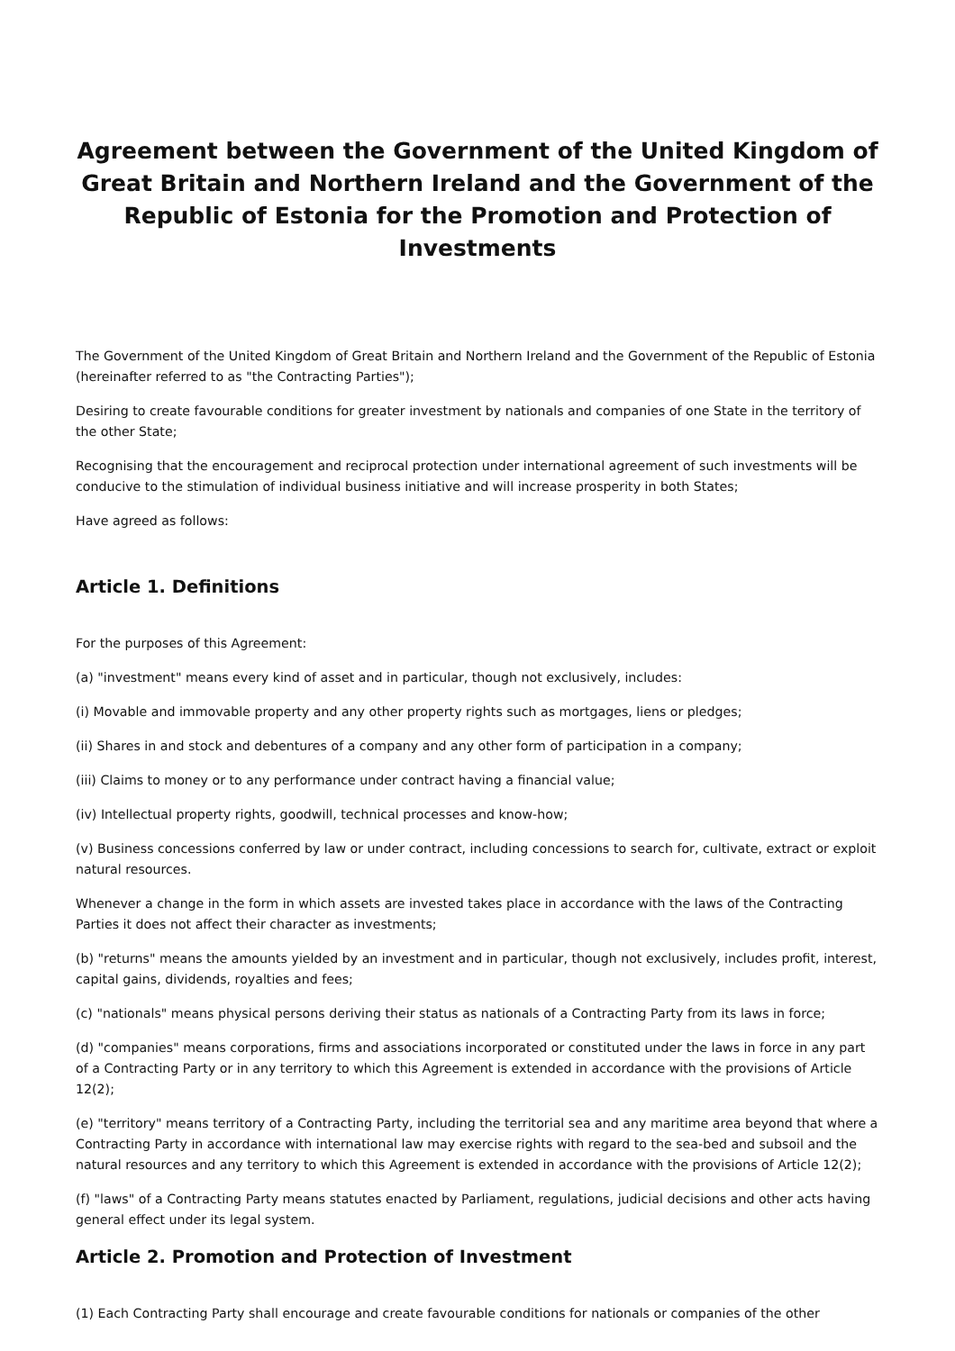Agreement between the Government of the United Kingdom of Great Britain and Northern Ireland and the Government of the Republic of Estonia for the Promotion and Protection of Investments
The Government of the United Kingdom of Great Britain and Northern Ireland and the Government of the Republic of Estonia (hereinafter referred to as "the Contracting Parties");
Desiring to create favourable conditions for greater investment by nationals and companies of one State in the territory of the other State;
Recognising that the encouragement and reciprocal protection under international agreement of such investments will be conducive to the stimulation of individual business initiative and will increase prosperity in both States;
Have agreed as follows:
Article 1. Definitions
For the purposes of this Agreement:
(a) "investment" means every kind of asset and in particular, though not exclusively, includes:
(i) Movable and immovable property and any other property rights such as mortgages, liens or pledges;
(ii) Shares in and stock and debentures of a company and any other form of participation in a company;
(iii) Claims to money or to any performance under contract having a financial value;
(iv) Intellectual property rights, goodwill, technical processes and know-how;
(v) Business concessions conferred by law or under contract, including concessions to search for, cultivate, extract or exploit natural resources.
Whenever a change in the form in which assets are invested takes place in accordance with the laws of the Contracting Parties it does not affect their character as investments;
(b) "returns" means the amounts yielded by an investment and in particular, though not exclusively, includes profit, interest, capital gains, dividends, royalties and fees;
(c) "nationals" means physical persons deriving their status as nationals of a Contracting Party from its laws in force;
(d) "companies" means corporations, firms and associations incorporated or constituted under the laws in force in any part of a Contracting Party or in any territory to which this Agreement is extended in accordance with the provisions of Article 12(2);
(e) "territory" means territory of a Contracting Party, including the territorial sea and any maritime area beyond that where a Contracting Party in accordance with international law may exercise rights with regard to the sea-bed and subsoil and the natural resources and any territory to which this Agreement is extended in accordance with the provisions of Article 12(2);
(f) "laws" of a Contracting Party means statutes enacted by Parliament, regulations, judicial decisions and other acts having general effect under its legal system.
Article 2. Promotion and Protection of Investment
(1) Each Contracting Party shall encourage and create favourable conditions for nationals or companies of the other